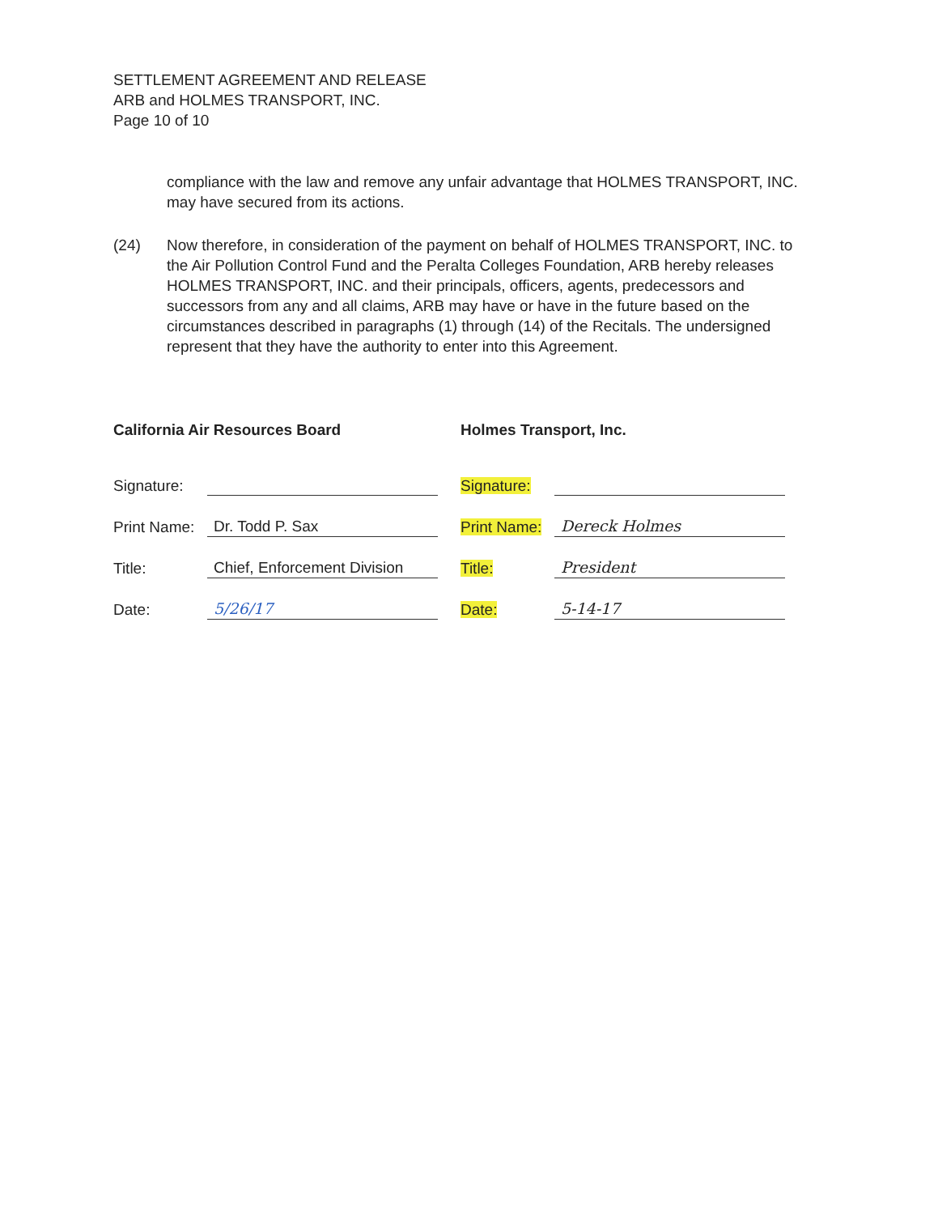SETTLEMENT AGREEMENT AND RELEASE
ARB and HOLMES TRANSPORT, INC.
Page 10 of 10
compliance with the law and remove any unfair advantage that HOLMES TRANSPORT, INC. may have secured from its actions.
(24) Now therefore, in consideration of the payment on behalf of HOLMES TRANSPORT, INC. to the Air Pollution Control Fund and the Peralta Colleges Foundation, ARB hereby releases HOLMES TRANSPORT, INC. and their principals, officers, agents, predecessors and successors from any and all claims, ARB may have or have in the future based on the circumstances described in paragraphs (1) through (14) of the Recitals. The undersigned represent that they have the authority to enter into this Agreement.
California Air Resources Board
Signature:
Print Name: Dr. Todd P. Sax
Title: Chief, Enforcement Division
Date: 5/26/17
Holmes Transport, Inc.
Signature:
Print Name: Dereck Holmes
Title: President
Date: 5-14-17